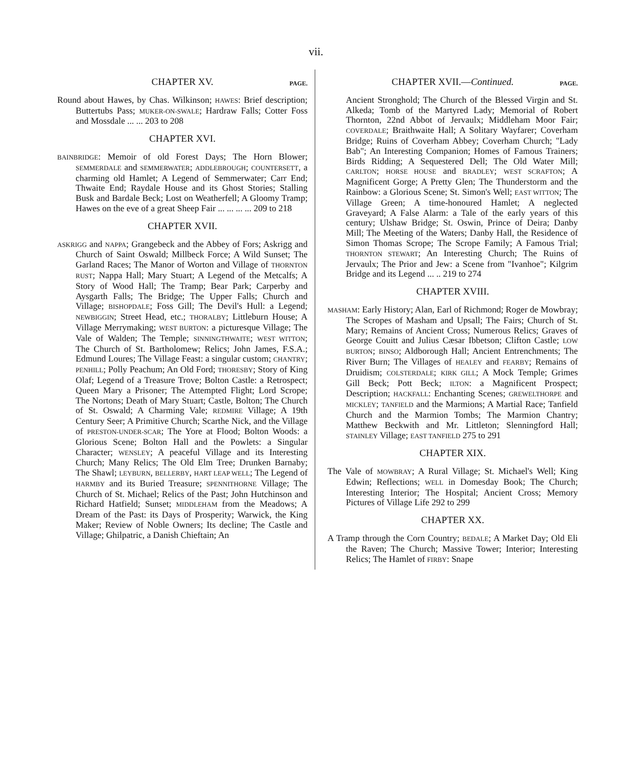vii.
CHAPTER XV. PAGE.
Round about Hawes, by Chas. Wilkinson; HAWES: Brief description; Buttertubs Pass; MUKER-ON-SWALE; Hardraw Falls; Cotter Foss and Mossdale ... ... 203 to 208
CHAPTER XVI.
BAINBRIDGE: Memoir of old Forest Days; The Horn Blower; SEMMERDALE and SEMMERWATER; ADDLEBROUGH; COUNTERSETT, a charming old Hamlet; A Legend of Semmerwater; Carr End; Thwaite End; Raydale House and its Ghost Stories; Stalling Busk and Bardale Beck; Lost on Weatherfell; A Gloomy Tramp; Hawes on the eve of a great Sheep Fair ... ... ... ... 209 to 218
CHAPTER XVII.
ASKRIGG and NAPPA; Grangebeck and the Abbey of Fors; Askrigg and Church of Saint Oswald; Millbeck Force; A Wild Sunset; The Garland Races; The Manor of Worton and Village of THORNTON RUST; Nappa Hall; Mary Stuart; A Legend of the Metcalfs; A Story of Wood Hall; The Tramp; Bear Park; Carperby and Aysgarth Falls; The Bridge; The Upper Falls; Church and Village; BISHOPDALE; Foss Gill; The Devil's Hull: a Legend; NEWBIGGIN; Street Head, etc.; THORALBY; Littleburn House; A Village Merrymaking; WEST BURTON: a picturesque Village; The Vale of Walden; The Temple; SINNINGTHWAITE; WEST WITTON; The Church of St. Bartholomew; Relics; John James, F.S.A.; Edmund Loures; The Village Feast: a singular custom; CHANTRY; PENHILL; Polly Peachum; An Old Ford; THORESBY; Story of King Olaf; Legend of a Treasure Trove; Bolton Castle: a Retrospect; Queen Mary a Prisoner; The Attempted Flight; Lord Scrope; The Nortons; Death of Mary Stuart; Castle, Bolton; The Church of St. Oswald; A Charming Vale; REDMIRE Village; A 19th Century Seer; A Primitive Church; Scarthe Nick, and the Village of PRESTON-UNDER-SCAR; The Yore at Flood; Bolton Woods: a Glorious Scene; Bolton Hall and the Powlets: a Singular Character; WENSLEY; A peaceful Village and its Interesting Church; Many Relics; The Old Elm Tree; Drunken Barnaby; The Shawl; LEYBURN, BELLERBY, HART LEAP WELL; The Legend of HARMBY and its Buried Treasure; SPENNITHORNE Village; The Church of St. Michael; Relics of the Past; John Hutchinson and Richard Hatfield; Sunset; MIDDLEHAM from the Meadows; A Dream of the Past: its Days of Prosperity; Warwick, the King Maker; Review of Noble Owners; Its decline; The Castle and Village; Ghilpatric, a Danish Chieftain; An
CHAPTER XVII.—Continued. PAGE.
Ancient Stronghold; The Church of the Blessed Virgin and St. Alkeda; Tomb of the Martyred Lady; Memorial of Robert Thornton, 22nd Abbot of Jervaulx; Middleham Moor Fair; COVERDALE; Braithwaite Hall; A Solitary Wayfarer; Coverham Bridge; Ruins of Coverham Abbey; Coverham Church; "Lady Bab"; An Interesting Companion; Homes of Famous Trainers; Birds Ridding; A Sequestered Dell; The Old Water Mill; CARLTON; HORSE HOUSE and BRADLEY; WEST SCRAFTON; A Magnificent Gorge; A Pretty Glen; The Thunderstorm and the Rainbow: a Glorious Scene; St. Simon's Well; EAST WITTON; The Village Green; A time-honoured Hamlet; A neglected Graveyard; A False Alarm: a Tale of the early years of this century; Ulshaw Bridge; St. Oswin, Prince of Deira; Danby Mill; The Meeting of the Waters; Danby Hall, the Residence of Simon Thomas Scrope; The Scrope Family; A Famous Trial; THORNTON STEWART; An Interesting Church; The Ruins of Jervaulx; The Prior and Jew: a Scene from "Ivanhoe"; Kilgrim Bridge and its Legend ... .. 219 to 274
CHAPTER XVIII.
MASHAM: Early History; Alan, Earl of Richmond; Roger de Mowbray; The Scropes of Masham and Upsall; The Fairs; Church of St. Mary; Remains of Ancient Cross; Numerous Relics; Graves of George Couitt and Julius Cæsar Ibbetson; Clifton Castle; LOW BURTON; BINSO; Aldborough Hall; Ancient Entrenchments; The River Burn; The Villages of HEALEY and FEARBY; Remains of Druidism; COLSTERDALE; KIRK GILL; A Mock Temple; Grimes Gill Beck; Pott Beck; ILTON: a Magnificent Prospect; Description; HACKFALL: Enchanting Scenes; GREWELTHORPE and MICKLEY; TANFIELD and the Marmions; A Martial Race; Tanfield Church and the Marmion Tombs; The Marmion Chantry; Matthew Beckwith and Mr. Littleton; Slenningford Hall; STAINLEY Village; EAST TANFIELD 275 to 291
CHAPTER XIX.
The Vale of MOWBRAY; A Rural Village; St. Michael's Well; King Edwin; Reflections; WELL in Domesday Book; The Church; Interesting Interior; The Hospital; Ancient Cross; Memory Pictures of Village Life 292 to 299
CHAPTER XX.
A Tramp through the Corn Country; BEDALE; A Market Day; Old Eli the Raven; The Church; Massive Tower; Interior; Interesting Relics; The Hamlet of FIRBY: Snape